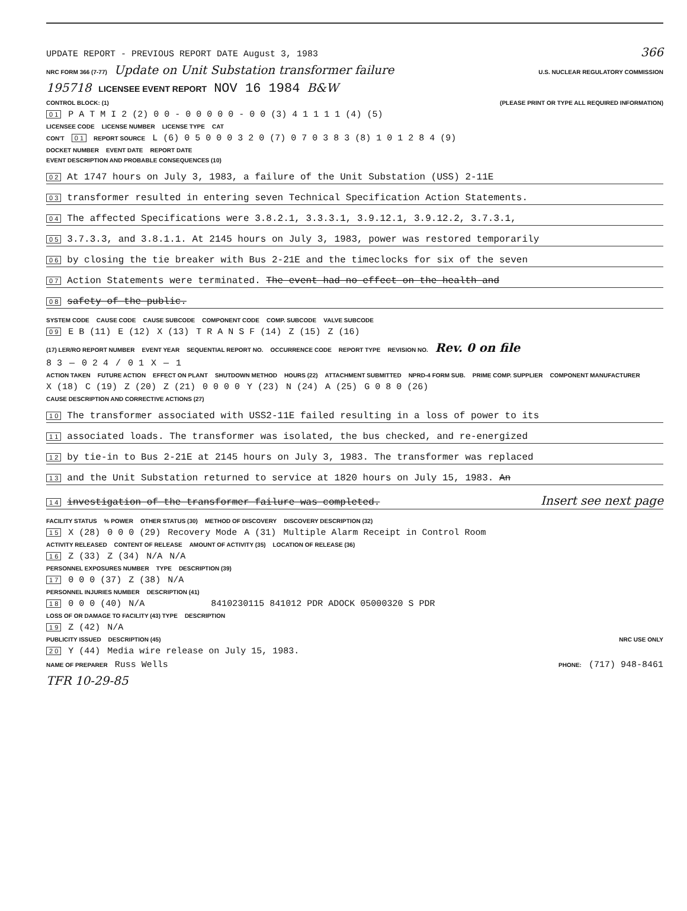UPDATE REPORT - PREVIOUS REPORT DATE August 3, 1983 366
NRC FORM 366 (7-77) Update on Unit Substation transformer failure U.S. NUCLEAR REGULATORY COMMISSION
195718 LICENSEE EVENT REPORT NOV 16 1984 B&W
CONTROL BLOCK: (1) (PLEASE PRINT OR TYPE ALL REQUIRED INFORMATION)
0 1 P A T M I 2 (2) 0 0 - 0 0 0 0 0 - 0 0 (3) 4 1 1 1 1 (4) (5)
LICENSEE CODE LICENSE NUMBER LICENSE TYPE CAT
CON'T 0 1 REPORT SOURCE L (6) 0 5 0 0 0 3 2 0 (7) 0 7 0 3 8 3 (8) 1 0 1 2 8 4 (9)
DOCKET NUMBER EVENT DATE REPORT DATE
EVENT DESCRIPTION AND PROBABLE CONSEQUENCES (10)
0 2 At 1747 hours on July 3, 1983, a failure of the Unit Substation (USS) 2-11E
0 3 transformer resulted in entering seven Technical Specification Action Statements.
0 4 The affected Specifications were 3.8.2.1, 3.3.3.1, 3.9.12.1, 3.9.12.2, 3.7.3.1,
0 5 3.7.3.3, and 3.8.1.1. At 2145 hours on July 3, 1983, power was restored temporarily
0 6 by closing the tie breaker with Bus 2-21E and the timeclocks for six of the seven
0 7 Action Statements were terminated. The event had no effect on the health and
0 8 safety of the public.
SYSTEM CODE CAUSE CODE CAUSE SUBCODE COMPONENT CODE COMP. SUBCODE VALVE SUBCODE
0 9 E B (11) E (12) X (13) T R A N S F (14) Z (15) Z (16)
(17) LER/RO REPORT NUMBER EVENT YEAR SEQUENTIAL REPORT NO. OCCURRENCE CODE REPORT TYPE REVISION NO. Rev. 0 on file
8 3 — 0 2 4 / 0 1 X — 1
ACTION TAKEN FUTURE ACTION EFFECT ON PLANT SHUTDOWN METHOD HOURS (22) ATTACHMENT SUBMITTED NPRD-4 FORM SUB. PRIME COMP. SUPPLIER COMPONENT MANUFACTURER
X (18) C (19) Z (20) Z (21) 0 0 0 0 Y (23) N (24) A (25) G 0 8 0 (26)
CAUSE DESCRIPTION AND CORRECTIVE ACTIONS (27)
1 0 The transformer associated with USS2-11E failed resulting in a loss of power to its
1 1 associated loads. The transformer was isolated, the bus checked, and re-energized
1 2 by tie-in to Bus 2-21E at 2145 hours on July 3, 1983. The transformer was replaced
1 3 and the Unit Substation returned to service at 1820 hours on July 15, 1983. An
1 4 investigation of the transformer failure was completed. Insert see next page
FACILITY STATUS% POWER OTHER STATUS (30) METHOD OF DISCOVERY DISCOVERY DESCRIPTION (32)
1 5 X (28) 0 0 0 (29) Recovery Mode A (31) Multiple Alarm Receipt in Control Room
ACTIVITY RELEASED CONTENT OF RELEASE AMOUNT OF ACTIVITY (35) LOCATION OF RELEASE (36)
1 6 Z (33) Z (34) N/A N/A
PERSONNEL EXPOSURES NUMBER TYPE DESCRIPTION (39)
1 7 0 0 0 (37) Z (38) N/A
PERSONNEL INJURIES NUMBER DESCRIPTION (41)
1 8 0 0 0 (40) N/A 8410230115 841012 PDR ADOCK 05000320 S PDR
LOSS OF OR DAMAGE TO FACILITY (43) TYPE DESCRIPTION
1 9 Z (42) N/A
PUBLICITY ISSUED DESCRIPTION (45) NRC USE ONLY
2 0 Y (44) Media wire release on July 15, 1983.
NAME OF PREPARER Russ Wells PHONE: (717) 948-8461
TFR 10-29-85